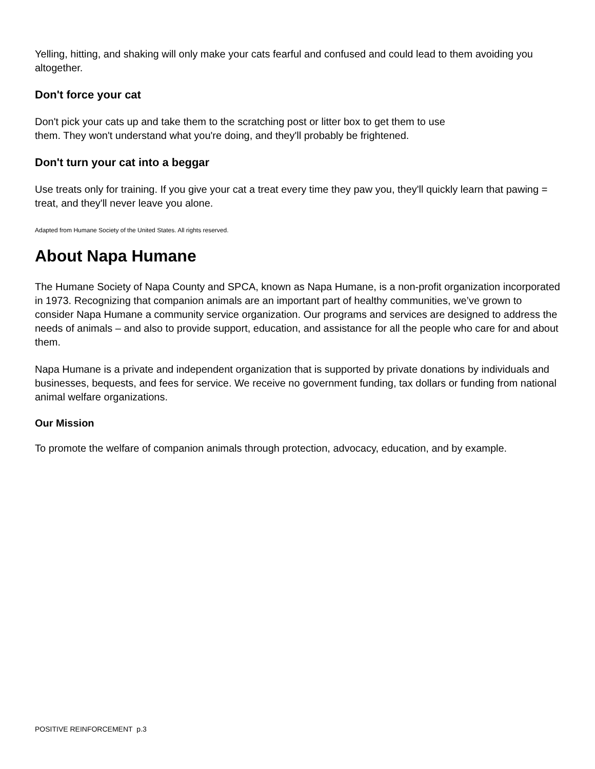Yelling, hitting, and shaking will only make your cats fearful and confused and could lead to them avoiding you altogether.
Don't force your cat
Don't pick your cats up and take them to the scratching post or litter box to get them to use
them. They won't understand what you're doing, and they'll probably be frightened.
Don't turn your cat into a beggar
Use treats only for training. If you give your cat a treat every time they paw you, they'll quickly learn that pawing = treat, and they'll never leave you alone.
Adapted from Humane Society of the United States. All rights reserved.
About Napa Humane
The Humane Society of Napa County and SPCA, known as Napa Humane, is a non-profit organization incorporated in 1973. Recognizing that companion animals are an important part of healthy communities, we’ve grown to consider Napa Humane a community service organization. Our programs and services are designed to address the needs of animals – and also to provide support, education, and assistance for all the people who care for and about them.
Napa Humane is a private and independent organization that is supported by private donations by individuals and businesses, bequests, and fees for service. We receive no government funding, tax dollars or funding from national animal welfare organizations.
Our Mission
To promote the welfare of companion animals through protection, advocacy, education, and by example.
POSITIVE REINFORCEMENT p.3